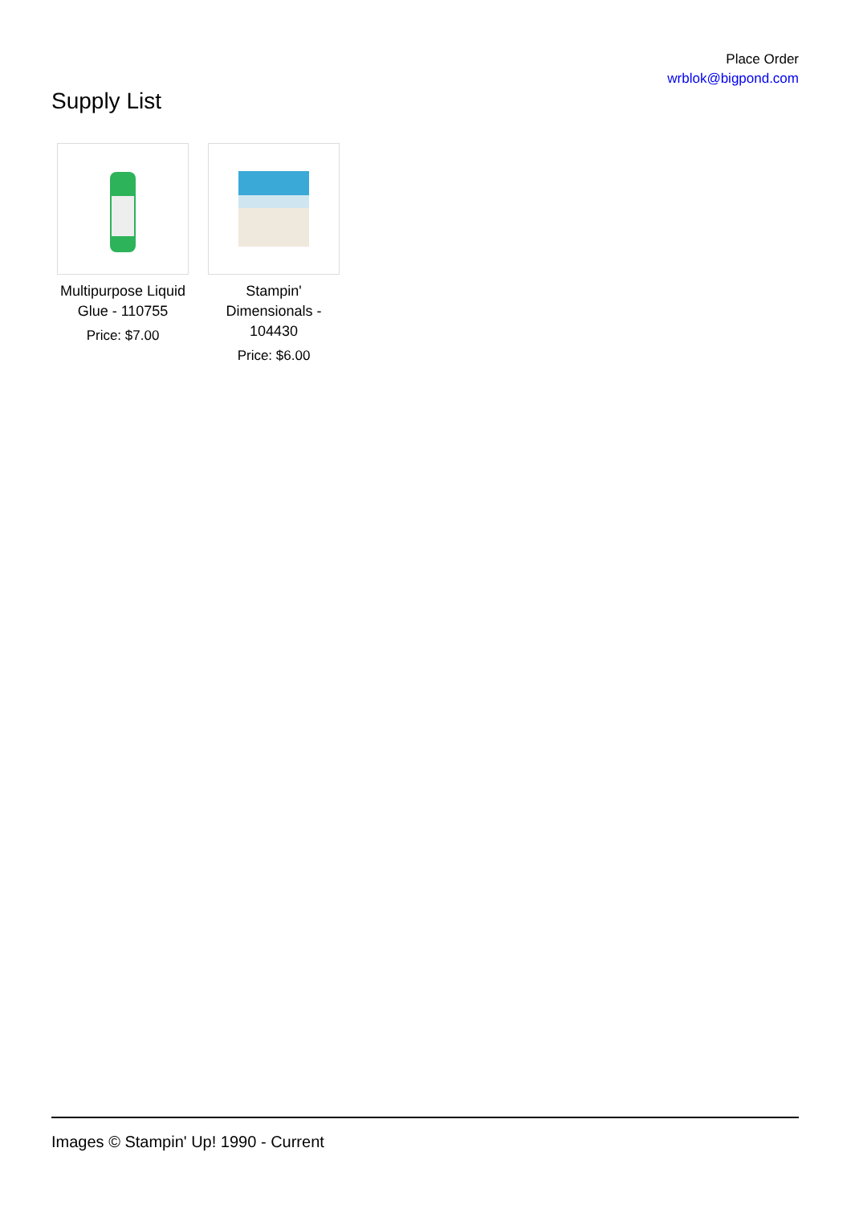Place Order
wrblok@bigpond.com
Supply List
Multipurpose Liquid Glue - 110755
Price: $7.00
Stampin' Dimensionals - 104430
Price: $6.00
Images © Stampin' Up! 1990 - Current